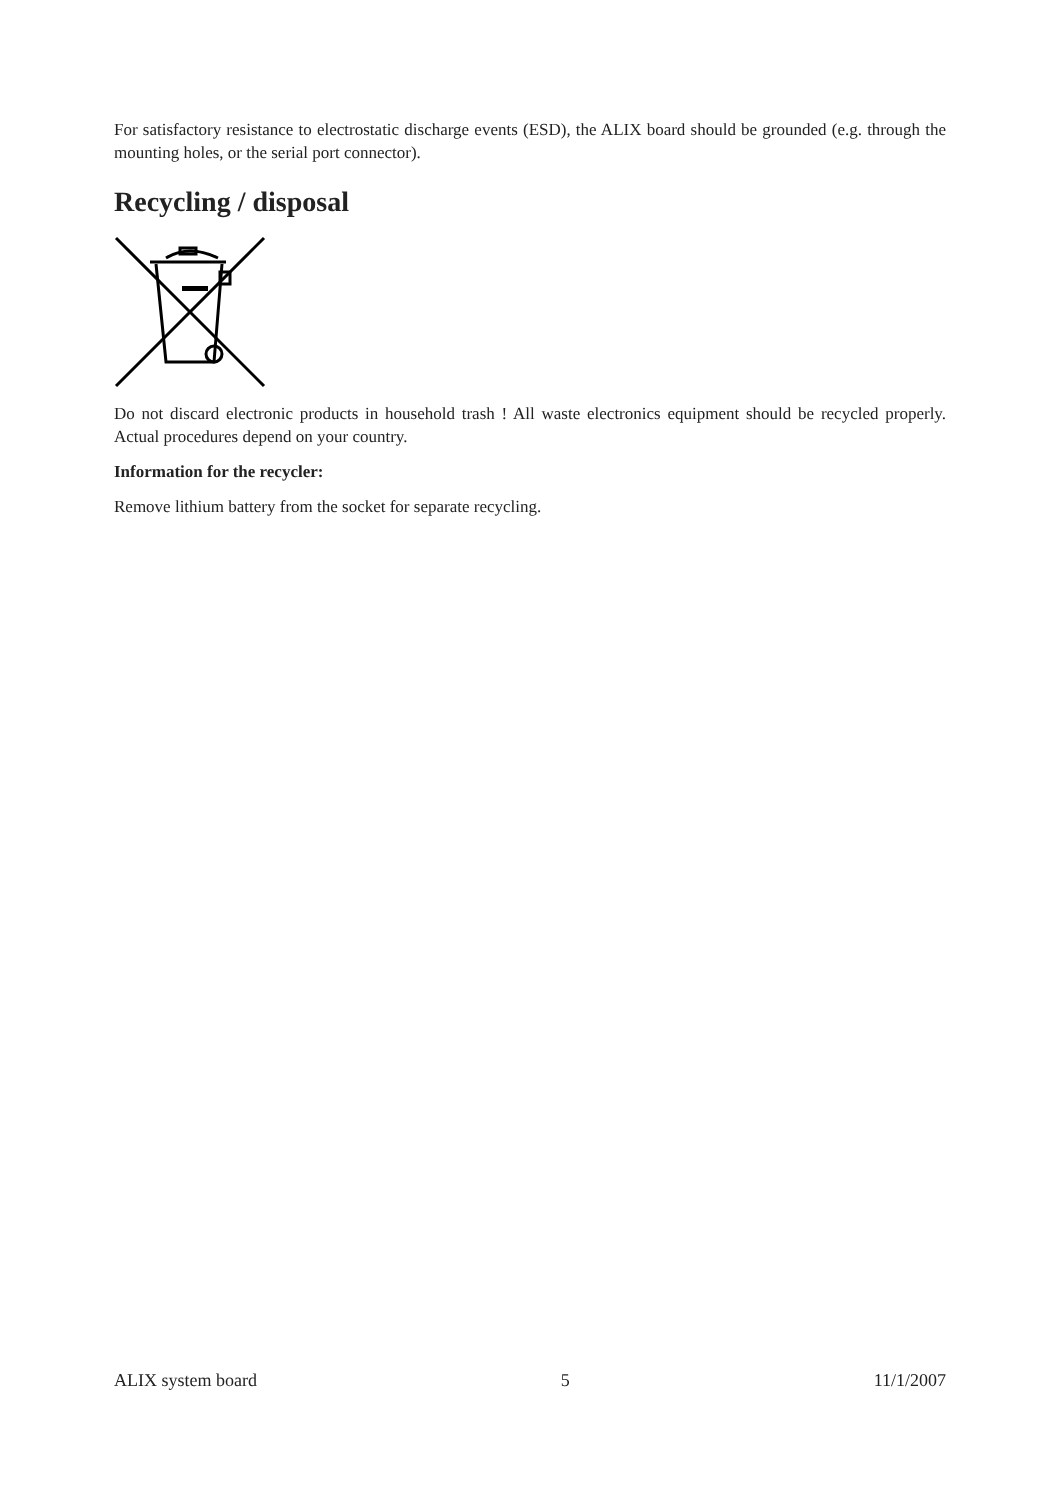For satisfactory resistance to electrostatic discharge events (ESD), the ALIX board should be grounded (e.g. through the mounting holes, or the serial port connector).
Recycling / disposal
Do not discard electronic products in household trash ! All waste electronics equipment should be recycled properly. Actual procedures depend on your country.
Information for the recycler:
Remove lithium battery from the socket for separate recycling.
ALIX system board 5 11/1/2007